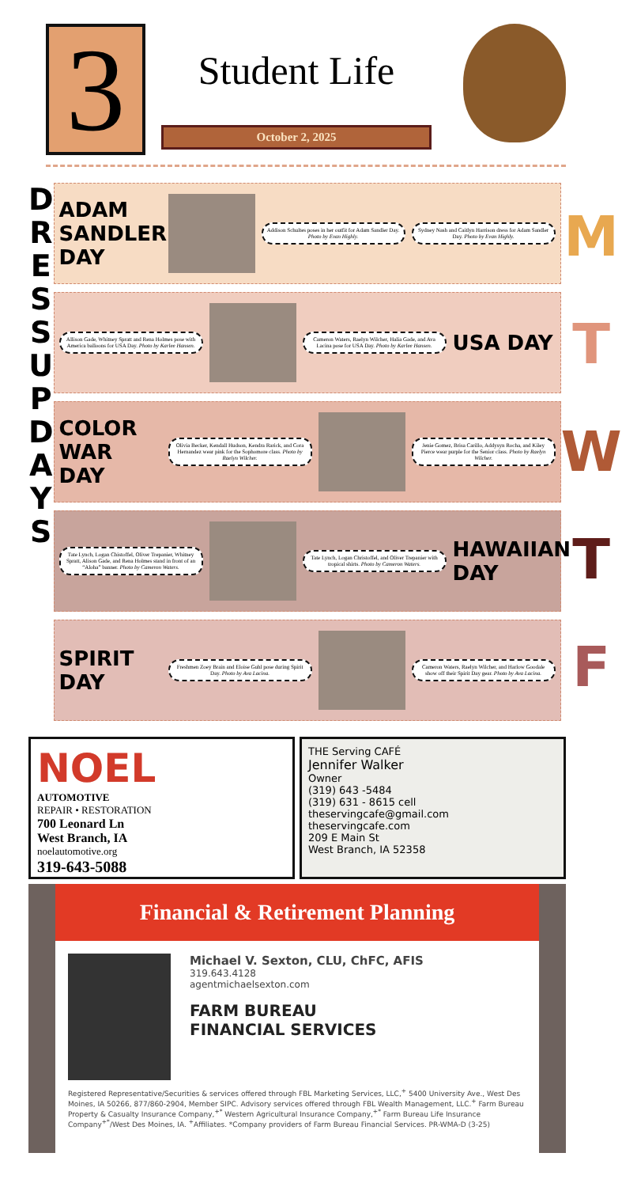3
Student Life
October 2, 2025
D R E S S
U P
D A Y S
ADAM SANDLER DAY
Addison Schultes poses in her outfit for Adam Sandler Day. Photo by Evan Highly.
Sydney Nash and Caitlyn Harrison dress for Adam Sandler Day. Photo by Evan Highly.
Allison Gade, Whitney Spratt and Rena Holmes pose with America balloons for USA Day. Photo by Karlee Hansen.
Cameron Waters, Raelyn Wilcher, Halia Gade, and Ava Lacina pose for USA Day. Photo by Karlee Hansen.
USA DAY
COLOR WAR DAY
Olivia Becker, Kendall Hudson, Kendra Rarick, and Cora Hernandez wear pink for the Sophomore class. Photo by Raelyn Wilcher.
Jenie Gomez, Brisa Carillo, Addysyn Rocha, and Kiley Pierce wear purple for the Senior class. Photo by Raelyn Wilcher.
Tate Lynch, Logan Chistoffel, Oliver Trepanier, Whitney Spratt, Alison Gade, and Rena Holmes stand in front of an “Aloha” banner. Photo by Cameron Waters.
Tate Lynch, Logan Christoffel, and Oliver Trepanier with tropical shirts. Photo by Cameron Waters.
HAWAIIAN DAY
SPIRIT DAY
Freshmen Zoey Brain and Eloise Guhl pose during Spirit Day. Photo by Ava Lacina.
Cameron Waters, Raelyn Wilcher, and Harlow Goodale show off their Spirit Day gear. Photo by Ava Lacina.
M
T
W
T
F
NOEL
AUTOMOTIVE
REPAIR • RESTORATION
700 Leonard Ln
West Branch, IA
noelautomotive.org
319-643-5088
THE Serving CAFÉ
Jennifer Walker
Owner
(319) 643 -5484
(319) 631 - 8615 cell
theservingcafe@gmail.com
theservingcafe.com
209 E Main St
West Branch, IA 52358
Financial & Retirement Planning
Michael V. Sexton, CLU, ChFC, AFIS
319.643.4128
agentmichaelsexton.com
FARM BUREAU
FINANCIAL SERVICES
Registered Representative/Securities & services offered through FBL Marketing Services, LLC,<sup>+</sup> 5400 University Ave., West Des Moines, IA 50266, 877/860-2904, Member SIPC. Advisory services offered through FBL Wealth Management, LLC.<sup>+</sup> Farm Bureau Property & Casualty Insurance Company,<sup>+*</sup> Western Agricultural Insurance Company,<sup>+*</sup> Farm Bureau Life Insurance Company<sup>+*</sup>/West Des Moines, IA. <sup>+</sup>Affiliates. *Company providers of Farm Bureau Financial Services. PR-WMA-D (3-25)